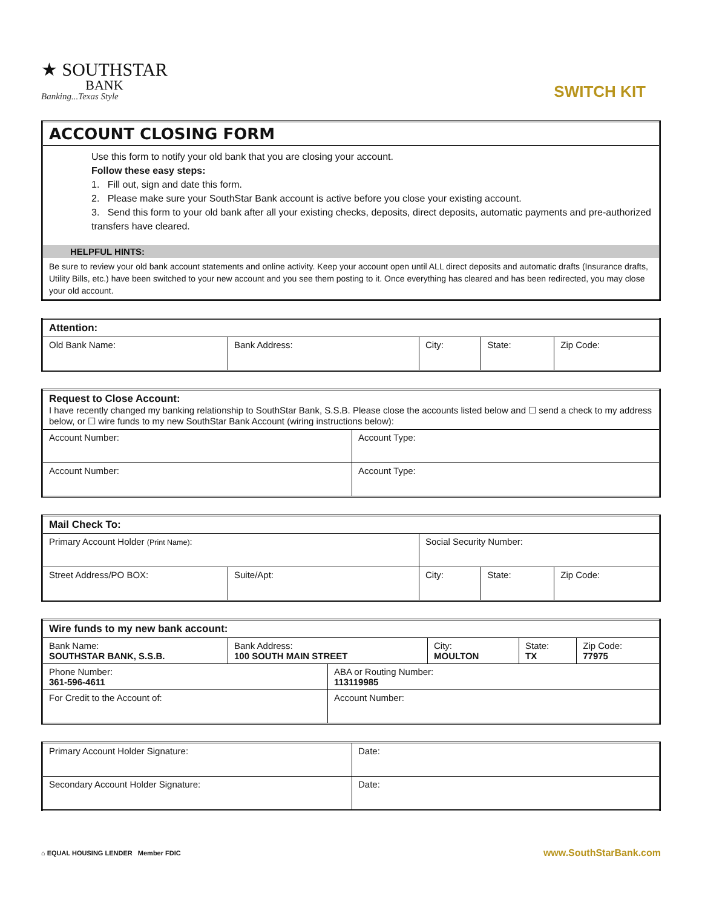★ SOUTHSTAR
BANK
Banking...Texas Style
SWITCH KIT
| ACCOUNT CLOSING FORM |
| Use this form to notify your old bank that you are closing your account. Follow these easy steps: 1. Fill out, sign and date this form. 2. Please make sure your SouthStar Bank account is active before you close your existing account. 3. Send this form to your old bank after all your existing checks, deposits, direct deposits, automatic payments and pre-authorized transfers have cleared. HELPFUL HINTS: Be sure to review your old bank account statements and online activity. Keep your account open until ALL direct deposits and automatic drafts (Insurance drafts, Utility Bills, etc.) have been switched to your new account and you see them posting to it. Once everything has cleared and has been redirected, you may close your old account. |
| Attention: | | | | |
| --- | --- | --- | --- | --- |
| Old Bank Name: | Bank Address: | City: | State: | Zip Code: |
| Request to Close Account: I have recently changed my banking relationship to SouthStar Bank, S.S.B. Please close the accounts listed below and ☐ send a check to my address below, or ☐ wire funds to my new SouthStar Bank Account (wiring instructions below): | |
| --- | --- |
| Account Number: | Account Type: |
| Account Number: | Account Type: |
| Mail Check To: | | | | |
| --- | --- | --- | --- | --- |
| Primary Account Holder (Print Name) : | | Social Security Number: | | |
| Street Address/PO BOX: | Suite/Apt: | City: | State: | Zip Code: |
| Wire funds to my new bank account: | | | | | |
| --- | --- | --- | --- | --- | --- |
| Bank Name: SOUTHSTAR BANK, S.S.B. | Bank Address: 100 SOUTH MAIN STREET | | City: MOULTON | State: TX | Zip Code: 77975 |
| Phone Number: 361-596-4611 | | ABA or Routing Number: 113119985 | | | |
| For Credit to the Account of: | | Account Number: | | | |
| Primary Account Holder Signature: | Date: |
| Secondary Account Holder Signature: | Date: |
⌂ EQUAL HOUSING LENDER Member FDIC
www.SouthStarBank.com